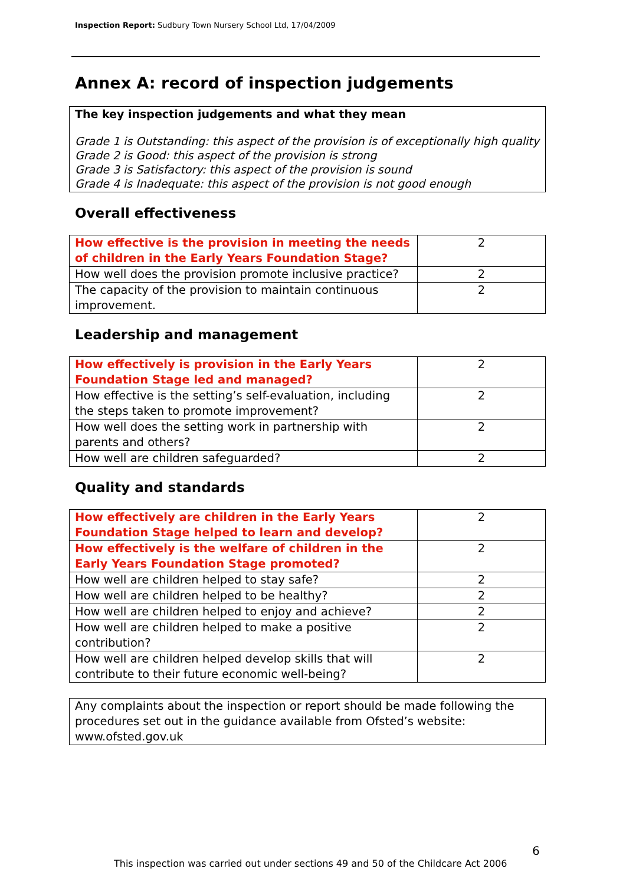Inspection Report: Sudbury Town Nursery School Ltd, 17/04/2009
Annex A: record of inspection judgements
The key inspection judgements and what they mean
Grade 1 is Outstanding: this aspect of the provision is of exceptionally high quality
Grade 2 is Good: this aspect of the provision is strong
Grade 3 is Satisfactory: this aspect of the provision is sound
Grade 4 is Inadequate: this aspect of the provision is not good enough
Overall effectiveness
| How effective is the provision in meeting the needs of children in the Early Years Foundation Stage? | 2 |
| How well does the provision promote inclusive practice? | 2 |
| The capacity of the provision to maintain continuous improvement. | 2 |
Leadership and management
| How effectively is provision in the Early Years Foundation Stage led and managed? | 2 |
| How effective is the setting’s self-evaluation, including the steps taken to promote improvement? | 2 |
| How well does the setting work in partnership with parents and others? | 2 |
| How well are children safeguarded? | 2 |
Quality and standards
| How effectively are children in the Early Years Foundation Stage helped to learn and develop? | 2 |
| How effectively is the welfare of children in the Early Years Foundation Stage promoted? | 2 |
| How well are children helped to stay safe? | 2 |
| How well are children helped to be healthy? | 2 |
| How well are children helped to enjoy and achieve? | 2 |
| How well are children helped to make a positive contribution? | 2 |
| How well are children helped develop skills that will contribute to their future economic well-being? | 2 |
Any complaints about the inspection or report should be made following the procedures set out in the guidance available from Ofsted’s website: www.ofsted.gov.uk
6
This inspection was carried out under sections 49 and 50 of the Childcare Act 2006